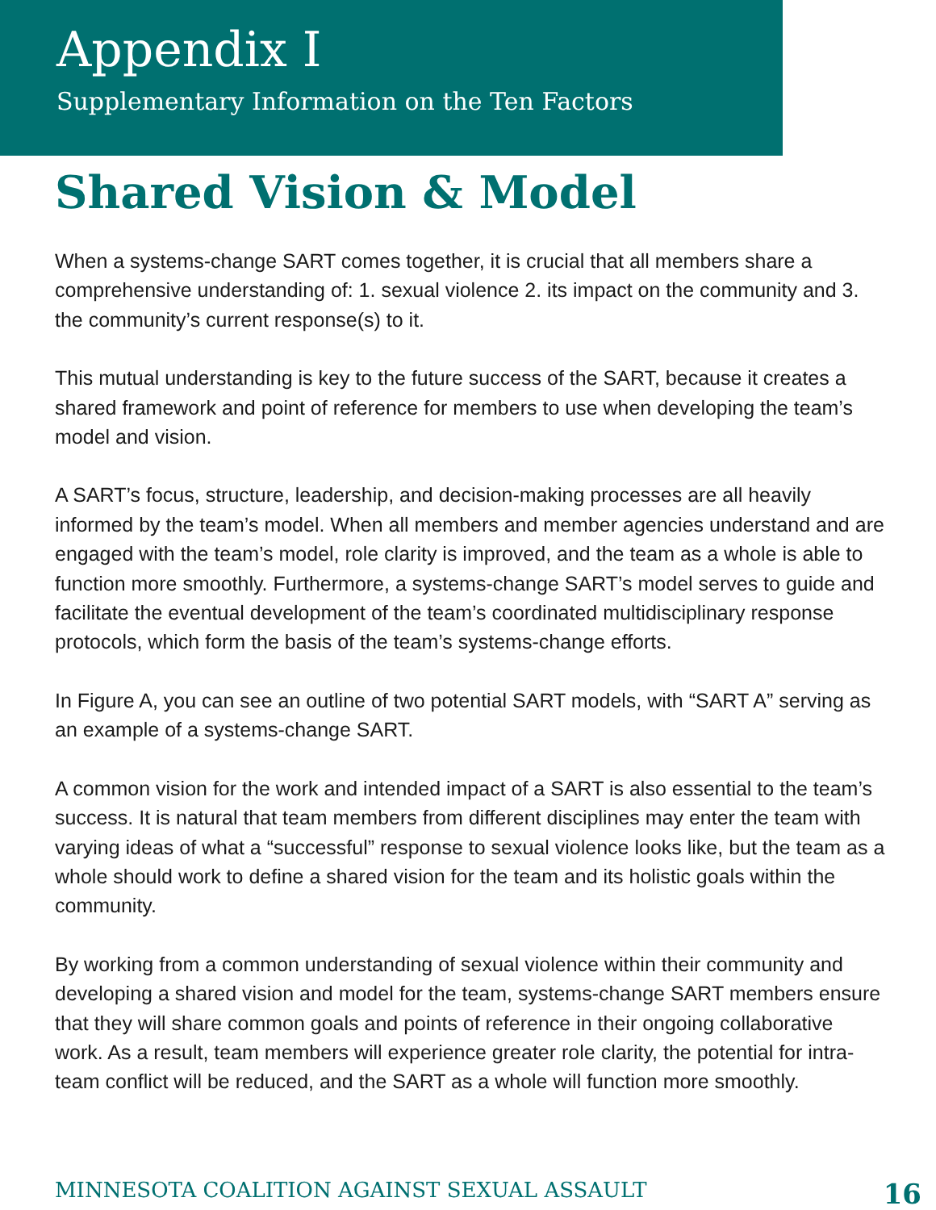Appendix I
Supplementary Information on the Ten Factors
Shared Vision & Model
When a systems-change SART comes together, it is crucial that all members share a comprehensive understanding of: 1. sexual violence 2. its impact on the community and 3. the community’s current response(s) to it.
This mutual understanding is key to the future success of the SART, because it creates a shared framework and point of reference for members to use when developing the team’s model and vision.
A SART’s focus, structure, leadership, and decision-making processes are all heavily informed by the team’s model. When all members and member agencies understand and are engaged with the team’s model, role clarity is improved, and the team as a whole is able to function more smoothly. Furthermore, a systems-change SART’s model serves to guide and facilitate the eventual development of the team’s coordinated multidisciplinary response protocols, which form the basis of the team’s systems-change efforts.
In Figure A, you can see an outline of two potential SART models, with “SART A” serving as an example of a systems-change SART.
A common vision for the work and intended impact of a SART is also essential to the team’s success. It is natural that team members from different disciplines may enter the team with varying ideas of what a “successful” response to sexual violence looks like, but the team as a whole should work to define a shared vision for the team and its holistic goals within the community.
By working from a common understanding of sexual violence within their community and developing a shared vision and model for the team, systems-change SART members ensure that they will share common goals and points of reference in their ongoing collaborative work. As a result, team members will experience greater role clarity, the potential for intra-team conflict will be reduced, and the SART as a whole will function more smoothly.
MINNESOTA COALITION AGAINST SEXUAL ASSAULT 16